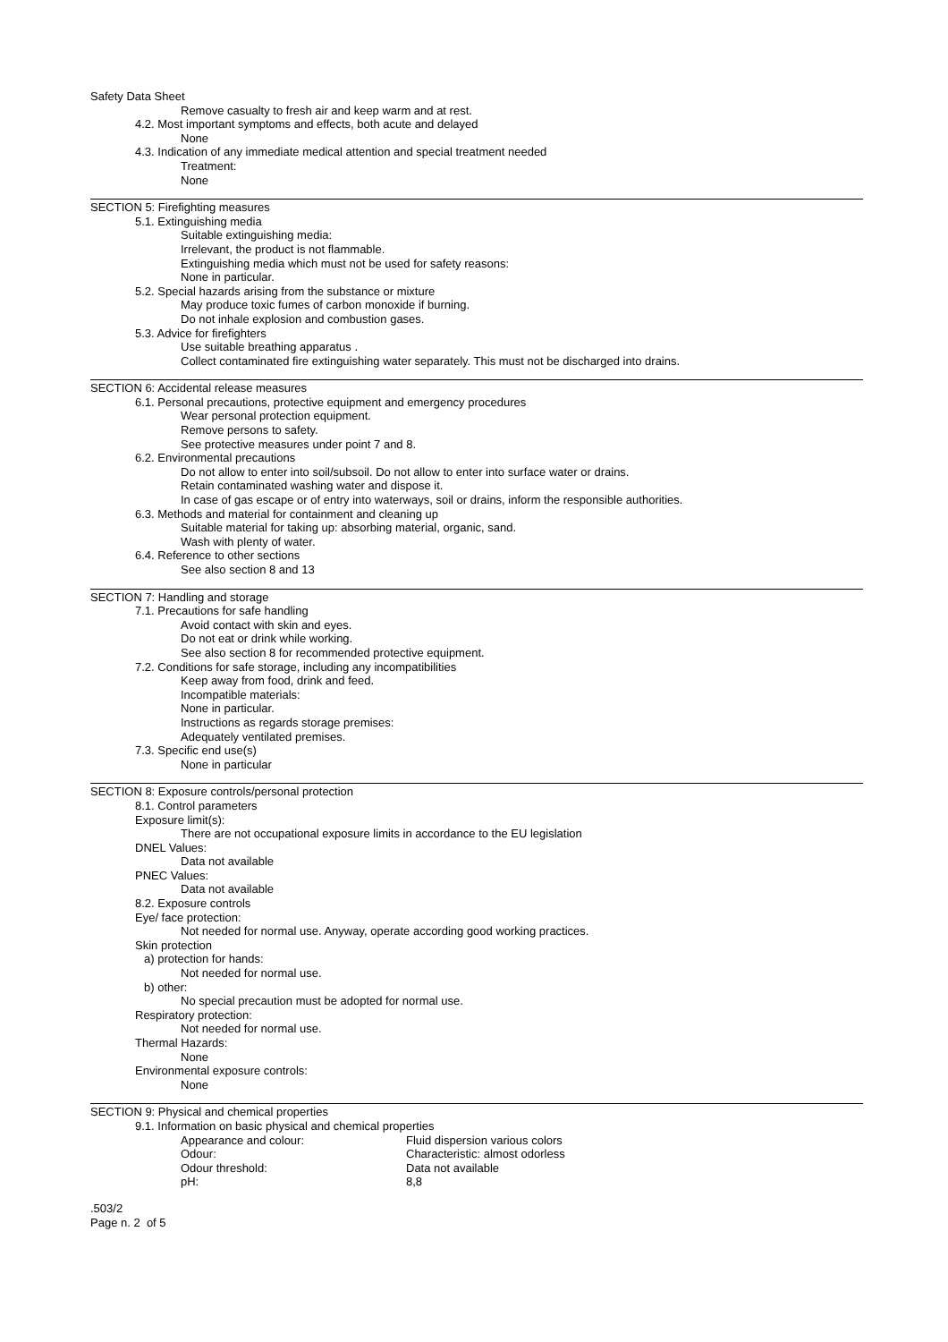Safety Data Sheet
Remove casualty to fresh air and keep warm and at rest.
4.2. Most important symptoms and effects, both acute and delayed
None
4.3. Indication of any immediate medical attention and special treatment needed
Treatment:
None
SECTION 5: Firefighting measures
5.1. Extinguishing media
Suitable extinguishing media:
Irrelevant, the product is not flammable.
Extinguishing media which must not be used for safety reasons:
None in particular.
5.2. Special hazards arising from the substance or mixture
May produce toxic fumes of carbon monoxide if burning.
Do not inhale explosion and combustion gases.
5.3. Advice for firefighters
Use suitable breathing apparatus .
Collect contaminated fire extinguishing water separately. This must not be discharged into drains.
SECTION 6: Accidental release measures
6.1. Personal precautions, protective equipment and emergency procedures
Wear personal protection equipment.
Remove persons to safety.
See protective measures under point 7 and 8.
6.2. Environmental precautions
Do not allow to enter into soil/subsoil. Do not allow to enter into surface water or drains.
Retain contaminated washing water and dispose it.
In case of gas escape or of entry into waterways, soil or drains, inform the responsible authorities.
6.3. Methods and material for containment and cleaning up
Suitable material for taking up: absorbing material, organic, sand.
Wash with plenty of water.
6.4. Reference to other sections
See also section 8 and 13
SECTION 7: Handling and storage
7.1. Precautions for safe handling
Avoid contact with skin and eyes.
Do not eat or drink while working.
See also section 8 for recommended protective equipment.
7.2. Conditions for safe storage, including any incompatibilities
Keep away from food, drink and feed.
Incompatible materials:
None in particular.
Instructions as regards storage premises:
Adequately ventilated premises.
7.3. Specific end use(s)
None in particular
SECTION 8: Exposure controls/personal protection
8.1. Control parameters
Exposure limit(s):
There are not occupational exposure limits in accordance to the EU legislation
DNEL Values:
Data not available
PNEC Values:
Data not available
8.2. Exposure controls
Eye/ face protection:
Not needed for normal use. Anyway, operate according good working practices.
Skin protection
a) protection for hands:
Not needed for normal use.
b) other:
No special precaution must be adopted for normal use.
Respiratory protection:
Not needed for normal use.
Thermal Hazards:
None
Environmental exposure controls:
None
SECTION 9: Physical and chemical properties
9.1. Information on basic physical and chemical properties
| Appearance and colour: | Fluid dispersion various colors |
| Odour: | Characteristic: almost odorless |
| Odour threshold: | Data not available |
| pH: | 8,8 |
.503/2
Page n. 2 of 5